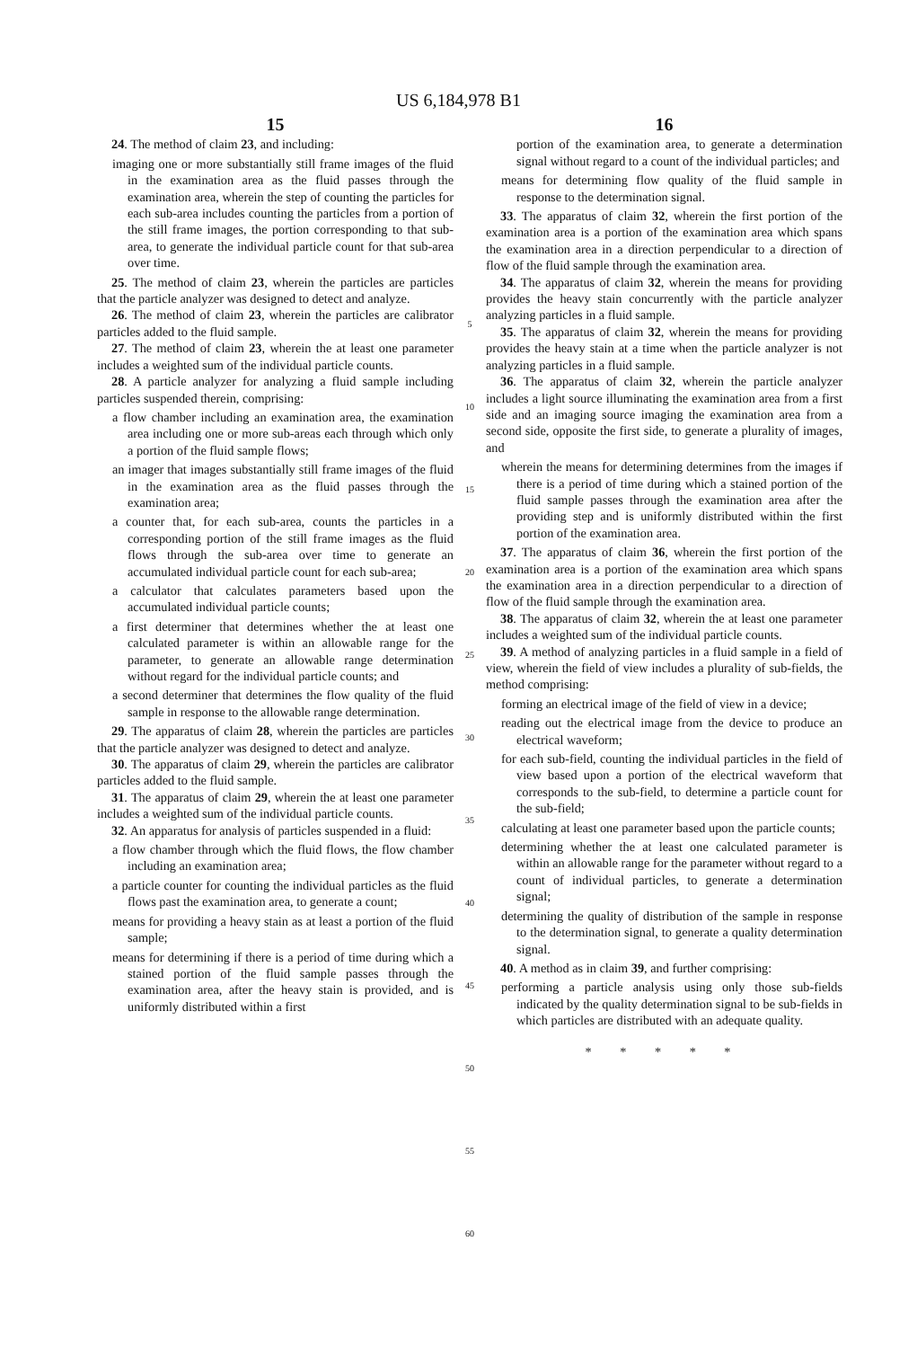US 6,184,978 B1
15
24. The method of claim 23, and including:
imaging one or more substantially still frame images of the fluid in the examination area as the fluid passes through the examination area, wherein the step of counting the particles for each sub-area includes counting the particles from a portion of the still frame images, the portion corresponding to that sub-area, to generate the individual particle count for that sub-area over time.
25. The method of claim 23, wherein the particles are particles that the particle analyzer was designed to detect and analyze.
26. The method of claim 23, wherein the particles are calibrator particles added to the fluid sample.
27. The method of claim 23, wherein the at least one parameter includes a weighted sum of the individual particle counts.
28. A particle analyzer for analyzing a fluid sample including particles suspended therein, comprising:
a flow chamber including an examination area, the examination area including one or more sub-areas each through which only a portion of the fluid sample flows;
an imager that images substantially still frame images of the fluid in the examination area as the fluid passes through the examination area;
a counter that, for each sub-area, counts the particles in a corresponding portion of the still frame images as the fluid flows through the sub-area over time to generate an accumulated individual particle count for each sub-area;
a calculator that calculates parameters based upon the accumulated individual particle counts;
a first determiner that determines whether the at least one calculated parameter is within an allowable range for the parameter, to generate an allowable range determination without regard for the individual particle counts; and
a second determiner that determines the flow quality of the fluid sample in response to the allowable range determination.
29. The apparatus of claim 28, wherein the particles are particles that the particle analyzer was designed to detect and analyze.
30. The apparatus of claim 29, wherein the particles are calibrator particles added to the fluid sample.
31. The apparatus of claim 29, wherein the at least one parameter includes a weighted sum of the individual particle counts.
32. An apparatus for analysis of particles suspended in a fluid:
a flow chamber through which the fluid flows, the flow chamber including an examination area;
a particle counter for counting the individual particles as the fluid flows past the examination area, to generate a count;
means for providing a heavy stain as at least a portion of the fluid sample;
means for determining if there is a period of time during which a stained portion of the fluid sample passes through the examination area, after the heavy stain is provided, and is uniformly distributed within a first
5
10
15
20
25
30
35
40
45
50
55
60
16
portion of the examination area, to generate a determination signal without regard to a count of the individual particles; and
means for determining flow quality of the fluid sample in response to the determination signal.
33. The apparatus of claim 32, wherein the first portion of the examination area is a portion of the examination area which spans the examination area in a direction perpendicular to a direction of flow of the fluid sample through the examination area.
34. The apparatus of claim 32, wherein the means for providing provides the heavy stain concurrently with the particle analyzer analyzing particles in a fluid sample.
35. The apparatus of claim 32, wherein the means for providing provides the heavy stain at a time when the particle analyzer is not analyzing particles in a fluid sample.
36. The apparatus of claim 32, wherein the particle analyzer includes a light source illuminating the examination area from a first side and an imaging source imaging the examination area from a second side, opposite the first side, to generate a plurality of images, and
wherein the means for determining determines from the images if there is a period of time during which a stained portion of the fluid sample passes through the examination area after the providing step and is uniformly distributed within the first portion of the examination area.
37. The apparatus of claim 36, wherein the first portion of the examination area is a portion of the examination area which spans the examination area in a direction perpendicular to a direction of flow of the fluid sample through the examination area.
38. The apparatus of claim 32, wherein the at least one parameter includes a weighted sum of the individual particle counts.
39. A method of analyzing particles in a fluid sample in a field of view, wherein the field of view includes a plurality of sub-fields, the method comprising:
forming an electrical image of the field of view in a device;
reading out the electrical image from the device to produce an electrical waveform;
for each sub-field, counting the individual particles in the field of view based upon a portion of the electrical waveform that corresponds to the sub-field, to determine a particle count for the sub-field;
calculating at least one parameter based upon the particle counts;
determining whether the at least one calculated parameter is within an allowable range for the parameter without regard to a count of individual particles, to generate a determination signal;
determining the quality of distribution of the sample in response to the determination signal, to generate a quality determination signal.
40. A method as in claim 39, and further comprising:
performing a particle analysis using only those sub-fields indicated by the quality determination signal to be sub-fields in which particles are distributed with an adequate quality.
* * * * *